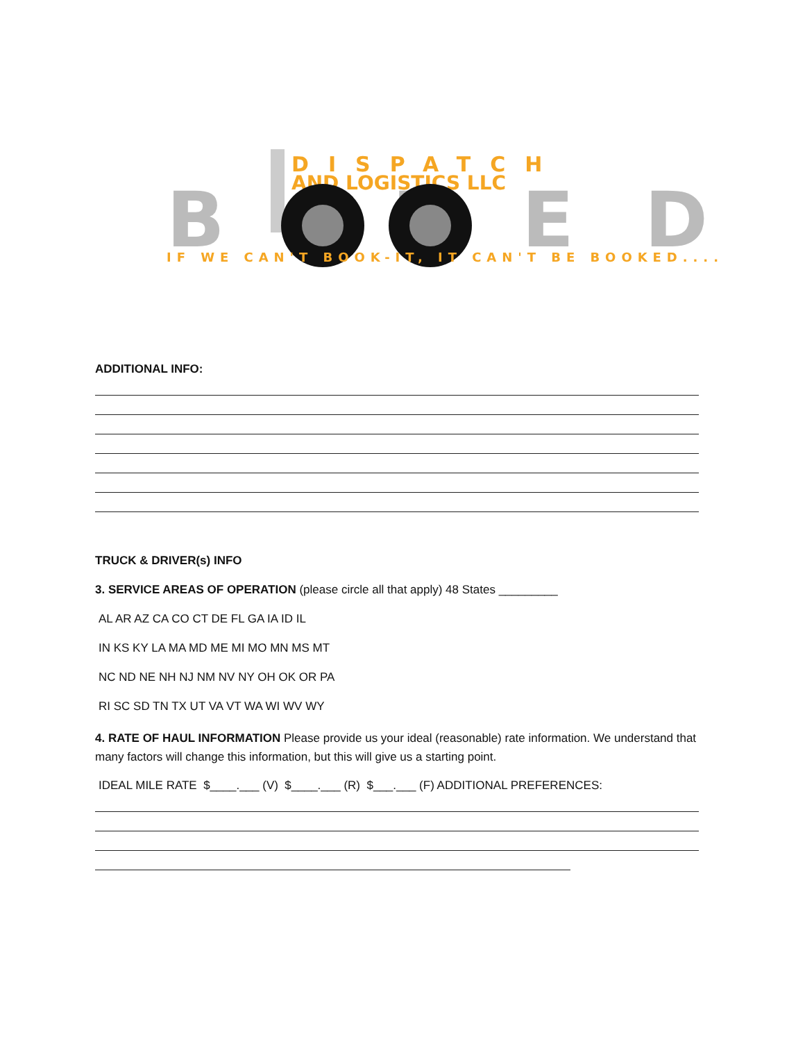DISPATCH
AND LOGISTICS LLC
B KED
IF WE CAN'T BOOK-IT, IT CAN'T BE BOOKED....
ADDITIONAL INFO:
TRUCK & DRIVER(s) INFO
3. SERVICE AREAS OF OPERATION (please circle all that apply) 48 States _________
AL AR AZ CA CO CT DE FL GA IA ID IL
IN KS KY LA MA MD ME MI MO MN MS MT
NC ND NE NH NJ NM NV NY OH OK OR PA
RI SC SD TN TX UT VA VT WA WI WV WY
4. RATE OF HAUL INFORMATION Please provide us your ideal (reasonable) rate information. We understand that many factors will change this information, but this will give us a starting point.
IDEAL MILE RATE $____.___ (V) $____.___ (R) $___.___ (F) ADDITIONAL PREFERENCES: